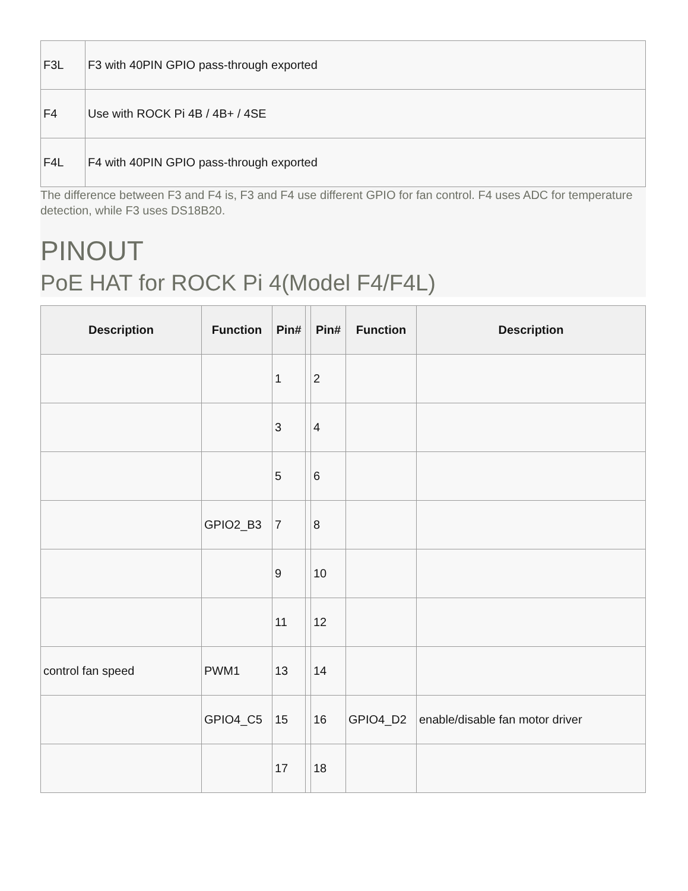| F3L | F3 with 40PIN GPIO pass-through exported |
| F4 | Use with ROCK Pi 4B / 4B+ / 4SE |
| F4L | F4 with 40PIN GPIO pass-through exported |
The difference between F3 and F4 is, F3 and F4 use different GPIO for fan control. F4 uses ADC for temperature detection, while F3 uses DS18B20.
PINOUT
PoE HAT for ROCK Pi 4(Model F4/F4L)
| Description | Function | Pin# | | Pin# | Function | Description |
| --- | --- | --- | --- | --- | --- | --- |
| | | 1 | | 2 | | |
| | | 3 | | 4 | | |
| | | 5 | | 6 | | |
| | GPIO2_B3 | 7 | | 8 | | |
| | | 9 | | 10 | | |
| | | 11 | | 12 | | |
| control fan speed | PWM1 | 13 | | 14 | | |
| | GPIO4_C5 | 15 | | 16 | GPIO4_D2 | enable/disable fan motor driver |
| | | 17 | | 18 | | |